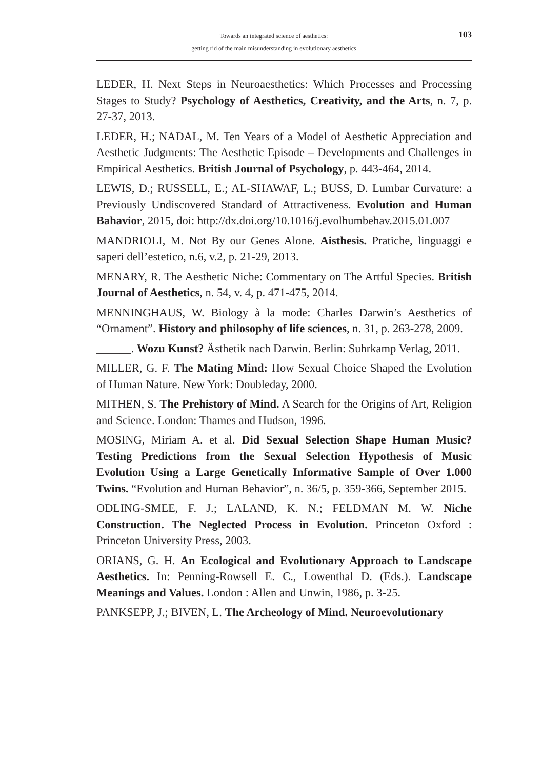Towards an integrated science of aesthetics:
getting rid of the main misunderstanding in evolutionary aesthetics
103
LEDER, H. Next Steps in Neuroaesthetics: Which Processes and Processing Stages to Study? Psychology of Aesthetics, Creativity, and the Arts, n. 7, p. 27-37, 2013.
LEDER, H.; NADAL, M. Ten Years of a Model of Aesthetic Appreciation and Aesthetic Judgments: The Aesthetic Episode – Developments and Challenges in Empirical Aesthetics. British Journal of Psychology, p. 443-464, 2014.
LEWIS, D.; RUSSELL, E.; AL-SHAWAF, L.; BUSS, D. Lumbar Curvature: a Previously Undiscovered Standard of Attractiveness. Evolution and Human Bahavior, 2015, doi: http://dx.doi.org/10.1016/j.evolhumbehav.2015.01.007
MANDRIOLI, M. Not By our Genes Alone. Aisthesis. Pratiche, linguaggi e saperi dell’estetico, n.6, v.2, p. 21-29, 2013.
MENARY, R. The Aesthetic Niche: Commentary on The Artful Species. British Journal of Aesthetics, n. 54, v. 4, p. 471-475, 2014.
MENNINGHAUS, W. Biology à la mode: Charles Darwin’s Aesthetics of “Ornament”. History and philosophy of life sciences, n. 31, p. 263-278, 2009.
______. Wozu Kunst? Ästhetik nach Darwin. Berlin: Suhrkamp Verlag, 2011.
MILLER, G. F. The Mating Mind: How Sexual Choice Shaped the Evolution of Human Nature. New York: Doubleday, 2000.
MITHEN, S. The Prehistory of Mind. A Search for the Origins of Art, Religion and Science. London: Thames and Hudson, 1996.
MOSING, Miriam A. et al. Did Sexual Selection Shape Human Music? Testing Predictions from the Sexual Selection Hypothesis of Music Evolution Using a Large Genetically Informative Sample of Over 1.000 Twins. “Evolution and Human Behavior”, n. 36/5, p. 359-366, September 2015.
ODLING-SMEE, F. J.; LALAND, K. N.; FELDMAN M. W. Niche Construction. The Neglected Process in Evolution. Princeton Oxford : Princeton University Press, 2003.
ORIANS, G. H. An Ecological and Evolutionary Approach to Landscape Aesthetics. In: Penning-Rowsell E. C., Lowenthal D. (Eds.). Landscape Meanings and Values. London : Allen and Unwin, 1986, p. 3-25.
PANKSEPP, J.; BIVEN, L. The Archeology of Mind. Neuroevolutionary